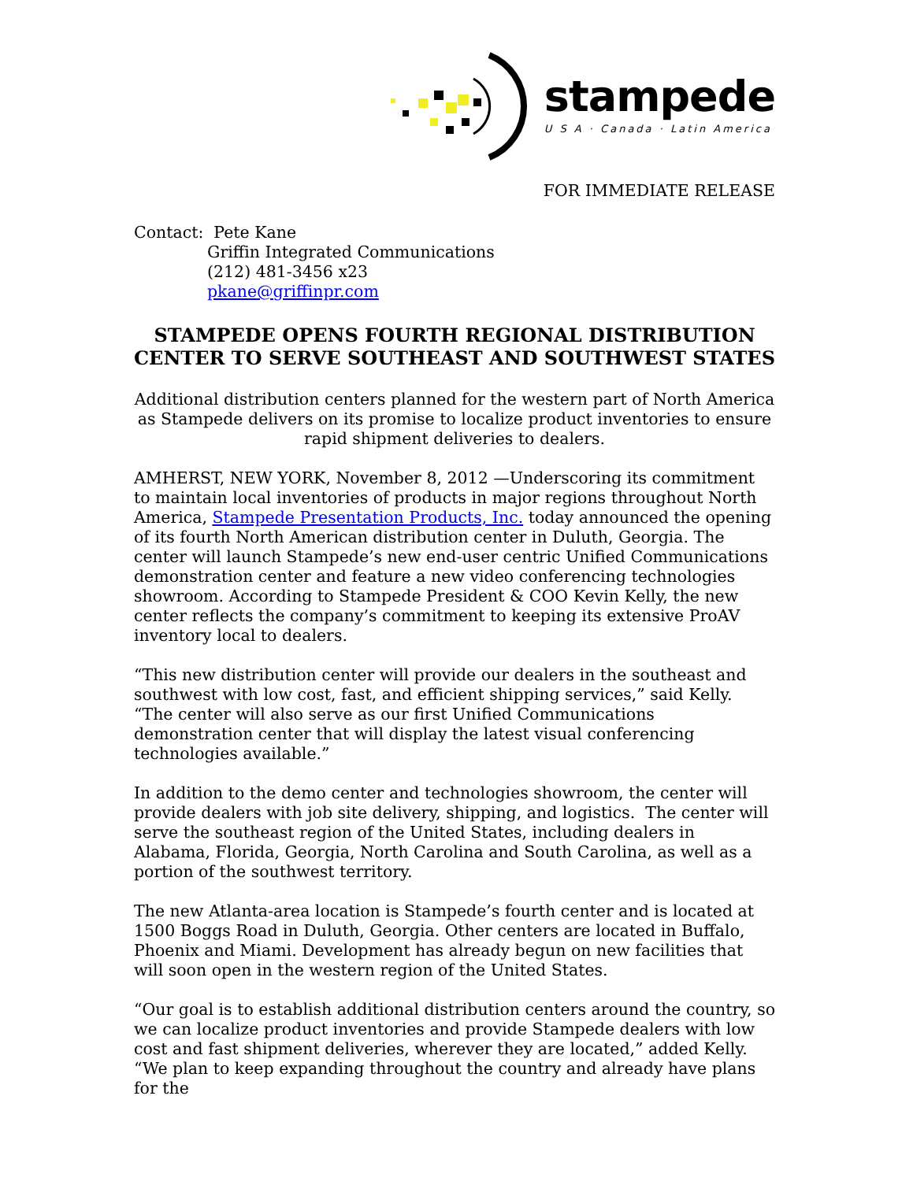stampede
U S A · Canada · Latin America
FOR IMMEDIATE RELEASE
Contact: Pete Kane
Griffin Integrated Communications
(212) 481-3456 x23
pkane@griffinpr.com
STAMPEDE OPENS FOURTH REGIONAL DISTRIBUTION CENTER TO SERVE SOUTHEAST AND SOUTHWEST STATES
Additional distribution centers planned for the western part of North America as Stampede delivers on its promise to localize product inventories to ensure rapid shipment deliveries to dealers.
AMHERST, NEW YORK, November 8, 2012 —Underscoring its commitment to maintain local inventories of products in major regions throughout North America, Stampede Presentation Products, Inc. today announced the opening of its fourth North American distribution center in Duluth, Georgia. The center will launch Stampede’s new end-user centric Unified Communications demonstration center and feature a new video conferencing technologies showroom. According to Stampede President & COO Kevin Kelly, the new center reflects the company’s commitment to keeping its extensive ProAV inventory local to dealers.
“This new distribution center will provide our dealers in the southeast and southwest with low cost, fast, and efficient shipping services,” said Kelly. “The center will also serve as our first Unified Communications demonstration center that will display the latest visual conferencing technologies available.”
In addition to the demo center and technologies showroom, the center will provide dealers with job site delivery, shipping, and logistics. The center will serve the southeast region of the United States, including dealers in Alabama, Florida, Georgia, North Carolina and South Carolina, as well as a portion of the southwest territory.
The new Atlanta-area location is Stampede’s fourth center and is located at 1500 Boggs Road in Duluth, Georgia. Other centers are located in Buffalo, Phoenix and Miami. Development has already begun on new facilities that will soon open in the western region of the United States.
“Our goal is to establish additional distribution centers around the country, so we can localize product inventories and provide Stampede dealers with low cost and fast shipment deliveries, wherever they are located,” added Kelly. “We plan to keep expanding throughout the country and already have plans for the